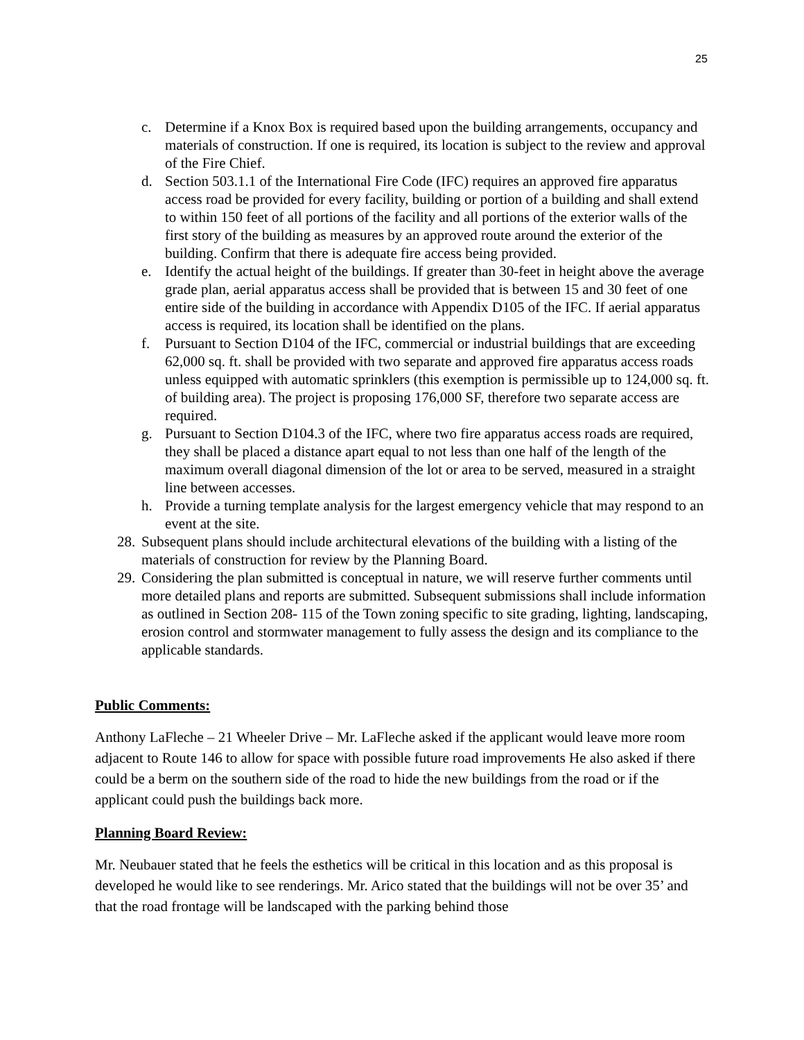25
c. Determine if a Knox Box is required based upon the building arrangements, occupancy and materials of construction. If one is required, its location is subject to the review and approval of the Fire Chief.
d. Section 503.1.1 of the International Fire Code (IFC) requires an approved fire apparatus access road be provided for every facility, building or portion of a building and shall extend to within 150 feet of all portions of the facility and all portions of the exterior walls of the first story of the building as measures by an approved route around the exterior of the building. Confirm that there is adequate fire access being provided.
e. Identify the actual height of the buildings. If greater than 30-feet in height above the average grade plan, aerial apparatus access shall be provided that is between 15 and 30 feet of one entire side of the building in accordance with Appendix D105 of the IFC. If aerial apparatus access is required, its location shall be identified on the plans.
f. Pursuant to Section D104 of the IFC, commercial or industrial buildings that are exceeding 62,000 sq. ft. shall be provided with two separate and approved fire apparatus access roads unless equipped with automatic sprinklers (this exemption is permissible up to 124,000 sq. ft. of building area). The project is proposing 176,000 SF, therefore two separate access are required.
g. Pursuant to Section D104.3 of the IFC, where two fire apparatus access roads are required, they shall be placed a distance apart equal to not less than one half of the length of the maximum overall diagonal dimension of the lot or area to be served, measured in a straight line between accesses.
h. Provide a turning template analysis for the largest emergency vehicle that may respond to an event at the site.
28. Subsequent plans should include architectural elevations of the building with a listing of the materials of construction for review by the Planning Board.
29. Considering the plan submitted is conceptual in nature, we will reserve further comments until more detailed plans and reports are submitted. Subsequent submissions shall include information as outlined in Section 208- 115 of the Town zoning specific to site grading, lighting, landscaping, erosion control and stormwater management to fully assess the design and its compliance to the applicable standards.
Public Comments:
Anthony LaFleche – 21 Wheeler Drive – Mr. LaFleche asked if the applicant would leave more room adjacent to Route 146 to allow for space with possible future road improvements He also asked if there could be a berm on the southern side of the road to hide the new buildings from the road or if the applicant could push the buildings back more.
Planning Board Review:
Mr. Neubauer stated that he feels the esthetics will be critical in this location and as this proposal is developed he would like to see renderings. Mr. Arico stated that the buildings will not be over 35’ and that the road frontage will be landscaped with the parking behind those